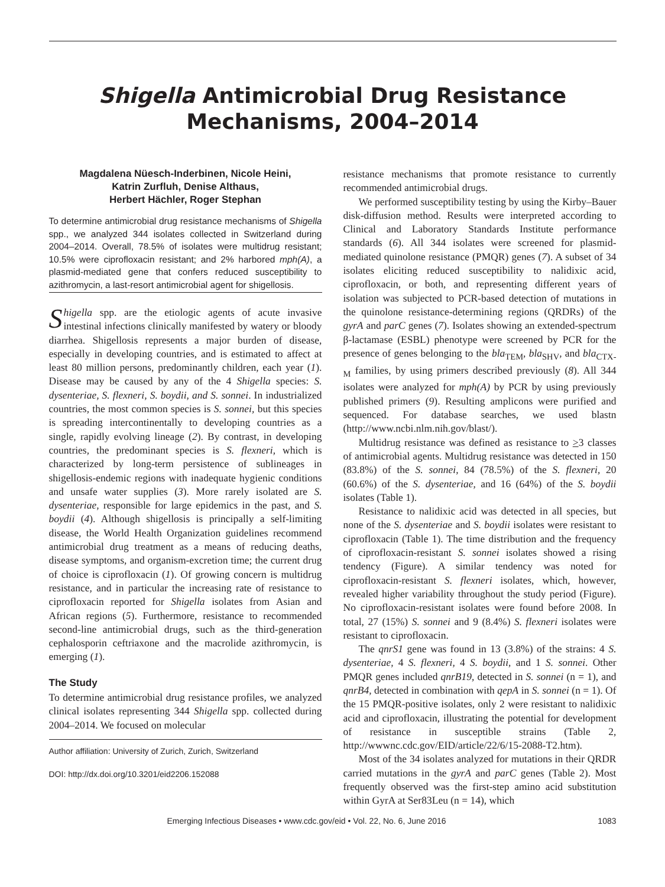Shigella Antimicrobial Drug Resistance Mechanisms, 2004–2014
Magdalena Nüesch-Inderbinen, Nicole Heini,
Katrin Zurfluh, Denise Althaus,
Herbert Hächler, Roger Stephan
To determine antimicrobial drug resistance mechanisms of Shigella spp., we analyzed 344 isolates collected in Switzerland during 2004–2014. Overall, 78.5% of isolates were multidrug resistant; 10.5% were ciprofloxacin resistant; and 2% harbored mph(A), a plasmid-mediated gene that confers reduced susceptibility to azithromycin, a last-resort antimicrobial agent for shigellosis.
Shigella spp. are the etiologic agents of acute invasive intestinal infections clinically manifested by watery or bloody diarrhea. Shigellosis represents a major burden of disease, especially in developing countries, and is estimated to affect at least 80 million persons, predominantly children, each year (1). Disease may be caused by any of the 4 Shigella species: S. dysenteriae, S. flexneri, S. boydii, and S. sonnei. In industrialized countries, the most common species is S. sonnei, but this species is spreading intercontinentally to developing countries as a single, rapidly evolving lineage (2). By contrast, in developing countries, the predominant species is S. flexneri, which is characterized by long-term persistence of sublineages in shigellosis-endemic regions with inadequate hygienic conditions and unsafe water supplies (3). More rarely isolated are S. dysenteriae, responsible for large epidemics in the past, and S. boydii (4). Although shigellosis is principally a self-limiting disease, the World Health Organization guidelines recommend antimicrobial drug treatment as a means of reducing deaths, disease symptoms, and organism-excretion time; the current drug of choice is ciprofloxacin (1). Of growing concern is multidrug resistance, and in particular the increasing rate of resistance to ciprofloxacin reported for Shigella isolates from Asian and African regions (5). Furthermore, resistance to recommended second-line antimicrobial drugs, such as the third-generation cephalosporin ceftriaxone and the macrolide azithromycin, is emerging (1).
The Study
To determine antimicrobial drug resistance profiles, we analyzed clinical isolates representing 344 Shigella spp. collected during 2004–2014. We focused on molecular
Author affiliation: University of Zurich, Zurich, Switzerland
DOI: http://dx.doi.org/10.3201/eid2206.152088
resistance mechanisms that promote resistance to currently recommended antimicrobial drugs.
We performed susceptibility testing by using the Kirby–Bauer disk-diffusion method. Results were interpreted according to Clinical and Laboratory Standards Institute performance standards (6). All 344 isolates were screened for plasmid-mediated quinolone resistance (PMQR) genes (7). A subset of 34 isolates eliciting reduced susceptibility to nalidixic acid, ciprofloxacin, or both, and representing different years of isolation was subjected to PCR-based detection of mutations in the quinolone resistance-determining regions (QRDRs) of the gyrA and parC genes (7). Isolates showing an extended-spectrum β-lactamase (ESBL) phenotype were screened by PCR for the presence of genes belonging to the bla<sub>TEM</sub>, bla<sub>SHV</sub>, and bla<sub>CTX-M</sub> families, by using primers described previously (8). All 344 isolates were analyzed for mph(A) by PCR by using previously published primers (9). Resulting amplicons were purified and sequenced. For database searches, we used blastn (http://www.ncbi.nlm.nih.gov/blast/).
Multidrug resistance was defined as resistance to >3 classes of antimicrobial agents. Multidrug resistance was detected in 150 (83.8%) of the S. sonnei, 84 (78.5%) of the S. flexneri, 20 (60.6%) of the S. dysenteriae, and 16 (64%) of the S. boydii isolates (Table 1).
Resistance to nalidixic acid was detected in all species, but none of the S. dysenteriae and S. boydii isolates were resistant to ciprofloxacin (Table 1). The time distribution and the frequency of ciprofloxacin-resistant S. sonnei isolates showed a rising tendency (Figure). A similar tendency was noted for ciprofloxacin-resistant S. flexneri isolates, which, however, revealed higher variability throughout the study period (Figure). No ciprofloxacin-resistant isolates were found before 2008. In total, 27 (15%) S. sonnei and 9 (8.4%) S. flexneri isolates were resistant to ciprofloxacin.
The qnrS1 gene was found in 13 (3.8%) of the strains: 4 S. dysenteriae, 4 S. flexneri, 4 S. boydii, and 1 S. sonnei. Other PMQR genes included qnrB19, detected in S. sonnei (n = 1), and qnrB4, detected in combination with qepA in S. sonnei (n = 1). Of the 15 PMQR-positive isolates, only 2 were resistant to nalidixic acid and ciprofloxacin, illustrating the potential for development of resistance in susceptible strains (Table 2, http://wwwnc.cdc.gov/EID/article/22/6/15-2088-T2.htm).
Most of the 34 isolates analyzed for mutations in their QRDR carried mutations in the gyrA and parC genes (Table 2). Most frequently observed was the first-step amino acid substitution within GyrA at Ser83Leu (n = 14), which
Emerging Infectious Diseases • www.cdc.gov/eid • Vol. 22, No. 6, June 2016 1083